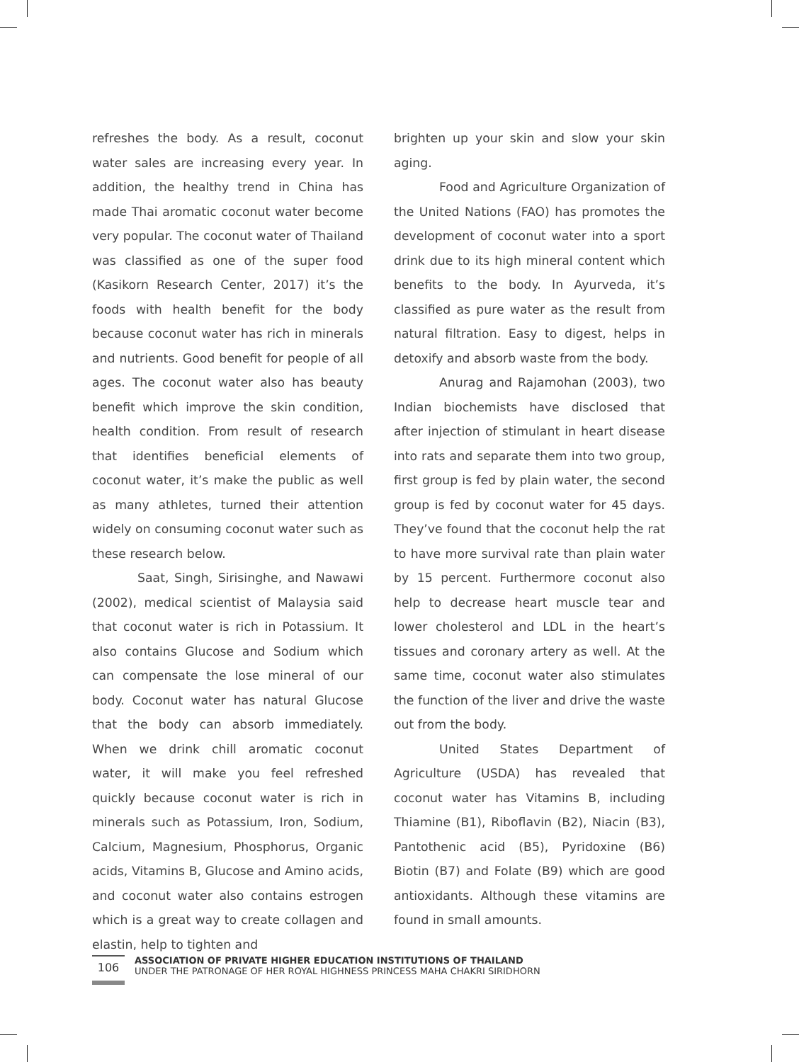refreshes the body. As a result, coconut water sales are increasing every year. In addition, the healthy trend in China has made Thai aromatic coconut water become very popular. The coconut water of Thailand was classified as one of the super food (Kasikorn Research Center, 2017) it’s the foods with health benefit for the body because coconut water has rich in minerals and nutrients. Good benefit for people of all ages. The coconut water also has beauty benefit which improve the skin condition, health condition. From result of research that identifies beneficial elements of coconut water, it’s make the public as well as many athletes, turned their attention widely on consuming coconut water such as these research below.
Saat, Singh, Sirisinghe, and Nawawi (2002), medical scientist of Malaysia said that coconut water is rich in Potassium. It also contains Glucose and Sodium which can compensate the lose mineral of our body. Coconut water has natural Glucose that the body can absorb immediately. When we drink chill aromatic coconut water, it will make you feel refreshed quickly because coconut water is rich in minerals such as Potassium, Iron, Sodium, Calcium, Magnesium, Phosphorus, Organic acids, Vitamins B, Glucose and Amino acids, and coconut water also contains estrogen which is a great way to create collagen and elastin, help to tighten and
brighten up your skin and slow your skin aging.
Food and Agriculture Organization of the United Nations (FAO) has promotes the development of coconut water into a sport drink due to its high mineral content which benefits to the body. In Ayurveda, it’s classified as pure water as the result from natural filtration. Easy to digest, helps in detoxify and absorb waste from the body.
Anurag and Rajamohan (2003), two Indian biochemists have disclosed that after injection of stimulant in heart disease into rats and separate them into two group, first group is fed by plain water, the second group is fed by coconut water for 45 days. They’ve found that the coconut help the rat to have more survival rate than plain water by 15 percent. Furthermore coconut also help to decrease heart muscle tear and lower cholesterol and LDL in the heart’s tissues and coronary artery as well. At the same time, coconut water also stimulates the function of the liver and drive the waste out from the body.
United States Department of Agriculture (USDA) has revealed that coconut water has Vitamins B, including Thiamine (B1), Riboflavin (B2), Niacin (B3), Pantothenic acid (B5), Pyridoxine (B6) Biotin (B7) and Folate (B9) which are good antioxidants. Although these vitamins are found in small amounts.
106
ASSOCIATION OF PRIVATE HIGHER EDUCATION INSTITUTIONS OF THAILAND
UNDER THE PATRONAGE OF HER ROYAL HIGHNESS PRINCESS MAHA CHAKRI SIRIDHORN